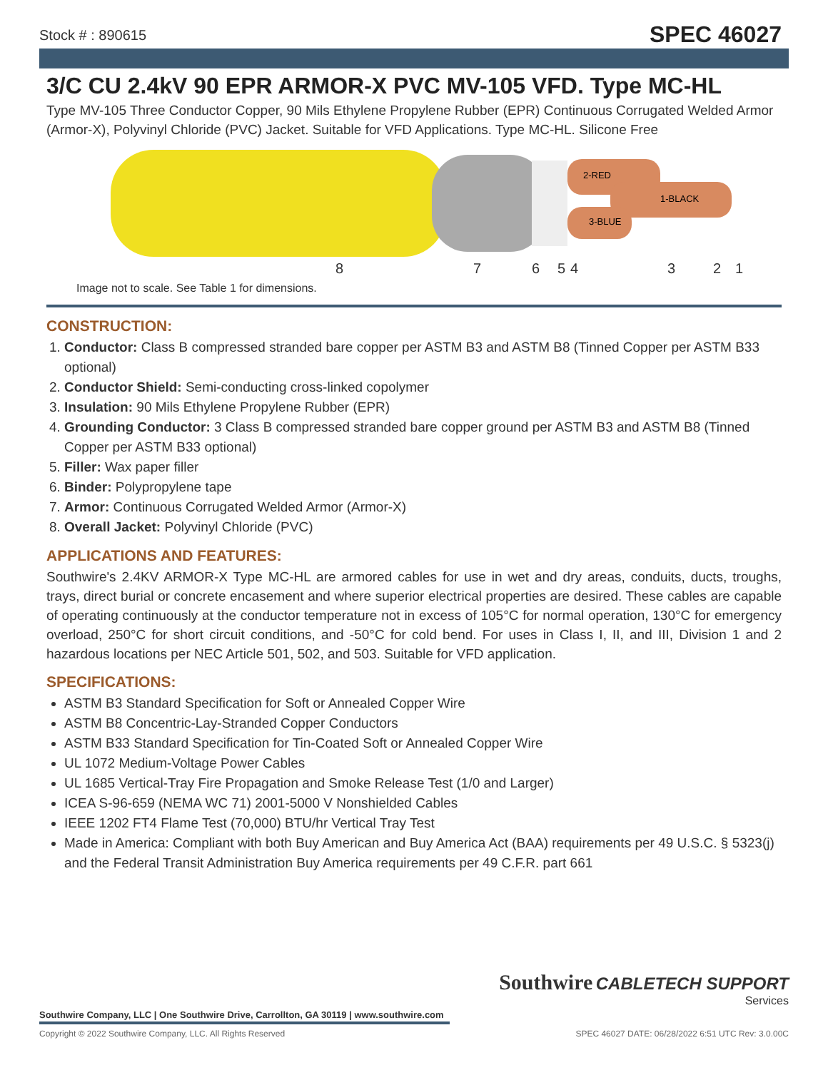Stock # : 890615
SPEC 46027
3/C CU 2.4kV 90 EPR ARMOR-X PVC MV-105 VFD. Type MC-HL
Type MV-105 Three Conductor Copper, 90 Mils Ethylene Propylene Rubber (EPR) Continuous Corrugated Welded Armor (Armor-X), Polyvinyl Chloride (PVC) Jacket. Suitable for VFD Applications. Type MC-HL. Silicone Free
2-RED
1-BLACK
3-BLUE
8 7 6 5 4 3 2 1
Image not to scale. See Table 1 for dimensions.
CONSTRUCTION:
1. Conductor: Class B compressed stranded bare copper per ASTM B3 and ASTM B8 (Tinned Copper per ASTM B33 optional)
2. Conductor Shield: Semi-conducting cross-linked copolymer
3. Insulation: 90 Mils Ethylene Propylene Rubber (EPR)
4. Grounding Conductor: 3 Class B compressed stranded bare copper ground per ASTM B3 and ASTM B8 (Tinned Copper per ASTM B33 optional)
5. Filler: Wax paper filler
6. Binder: Polypropylene tape
7. Armor: Continuous Corrugated Welded Armor (Armor-X)
8. Overall Jacket: Polyvinyl Chloride (PVC)
APPLICATIONS AND FEATURES:
Southwire's 2.4KV ARMOR-X Type MC-HL are armored cables for use in wet and dry areas, conduits, ducts, troughs, trays, direct burial or concrete encasement and where superior electrical properties are desired. These cables are capable of operating continuously at the conductor temperature not in excess of 105°C for normal operation, 130°C for emergency overload, 250°C for short circuit conditions, and -50°C for cold bend. For uses in Class I, II, and III, Division 1 and 2 hazardous locations per NEC Article 501, 502, and 503. Suitable for VFD application.
SPECIFICATIONS:
ASTM B3 Standard Specification for Soft or Annealed Copper Wire
ASTM B8 Concentric-Lay-Stranded Copper Conductors
ASTM B33 Standard Specification for Tin-Coated Soft or Annealed Copper Wire
UL 1072 Medium-Voltage Power Cables
UL 1685 Vertical-Tray Fire Propagation and Smoke Release Test (1/0 and Larger)
ICEA S-96-659 (NEMA WC 71) 2001-5000 V Nonshielded Cables
IEEE 1202 FT4 Flame Test (70,000) BTU/hr Vertical Tray Test
Made in America: Compliant with both Buy American and Buy America Act (BAA) requirements per 49 U.S.C. § 5323(j) and the Federal Transit Administration Buy America requirements per 49 C.F.R. part 661
Southwire CABLETECH SUPPORT
Services
Southwire Company, LLC | One Southwire Drive, Carrollton, GA 30119 | www.southwire.com
Copyright © 2022 Southwire Company, LLC. All Rights Reserved SPEC 46027 DATE: 06/28/2022 6:51 UTC Rev: 3.0.00C